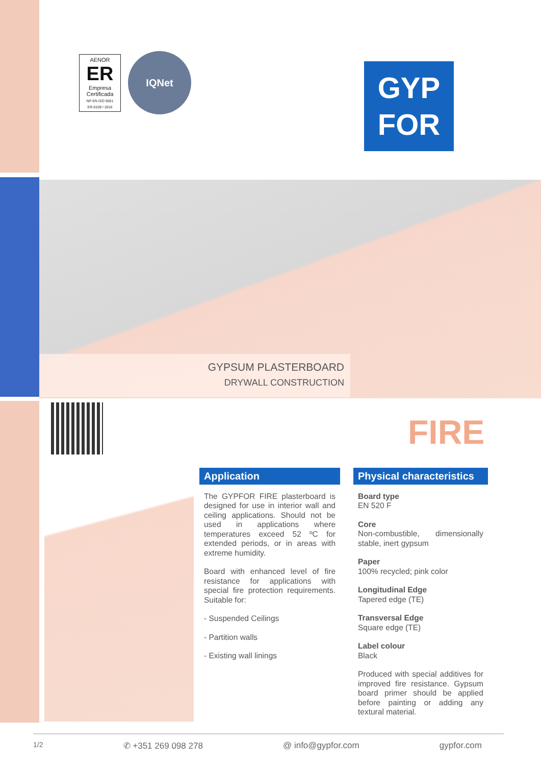AENOR
ER
Empresa Certificada
NP EN ISO 9001
ER-0109 / 2016
IQNet
GYP
FOR
GYPSUM PLASTERBOARD
DRYWALL CONSTRUCTION
FIRE
Application
The GYPFOR FIRE plasterboard is designed for use in interior wall and ceiling applications. Should not be used in applications where temperatures exceed 52 ºC for extended periods, or in areas with extreme humidity.
Board with enhanced level of fire resistance for applications with special fire protection requirements. Suitable for:
- Suspended Ceilings
- Partition walls
- Existing wall linings
Physical characteristics
Board type
EN 520 F
Core
Non-combustible, dimensionally stable, inert gypsum
Paper
100% recycled; pink color
Longitudinal Edge
Tapered edge (TE)
Transversal Edge
Square edge (TE)
Label colour
Black
Produced with special additives for improved fire resistance. Gypsum board primer should be applied before painting or adding any textural material.
1/2 ✆ +351 269 098 278 @ info@gypfor.com gypfor.com